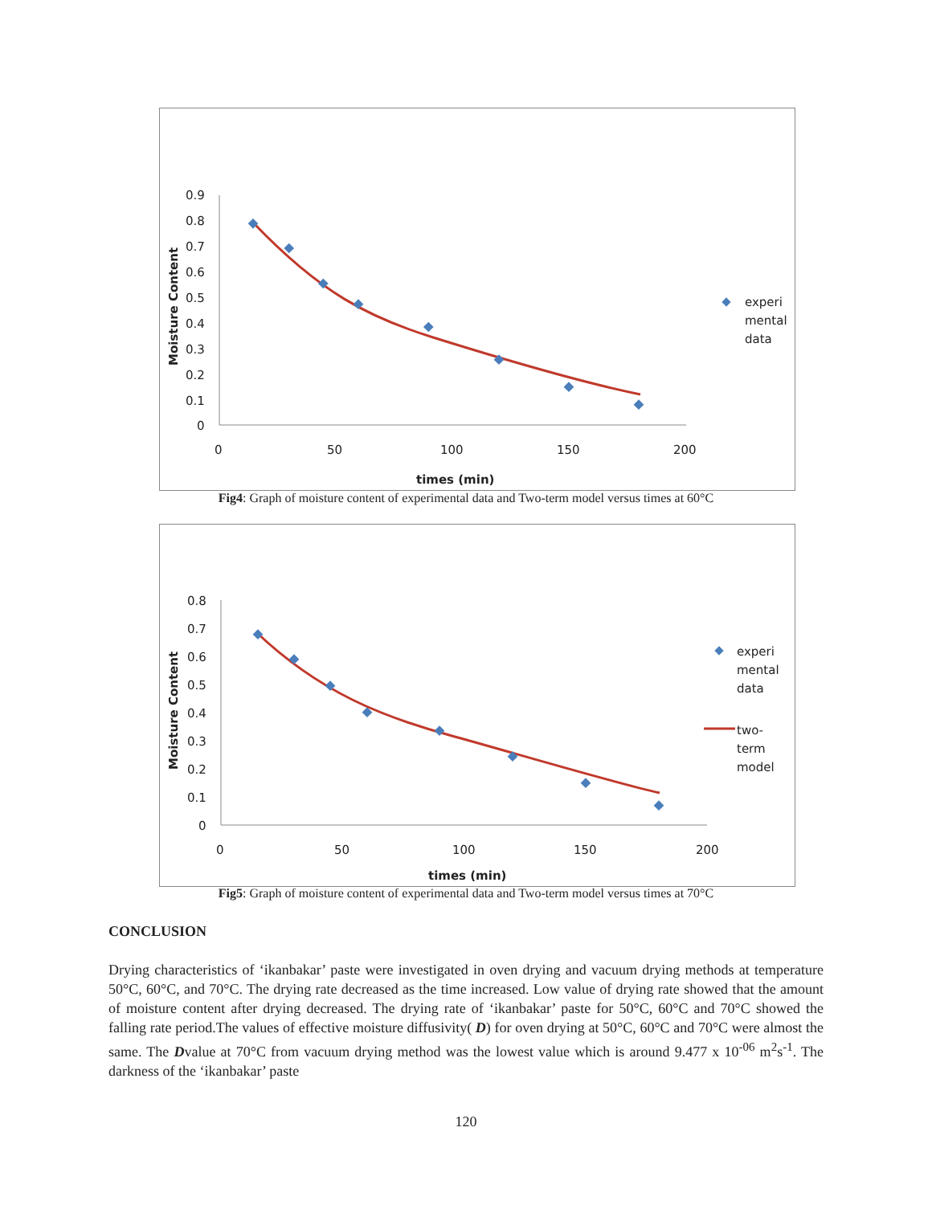Moisture Content
0.9
0.8
0.7
0.6
0.5
0.4
0.3
0.2
0.1
0
0
50
100
150
200
times (min)
experi
mental
data
Fig4: Graph of moisture content of experimental data and Two-term model versus times at 60°C
Moisture Content
0.8
0.7
0.6
0.5
0.4
0.3
0.2
0.1
0
0
50
100
150
200
times (min)
experi
mental
data
two-
term
model
Fig5: Graph of moisture content of experimental data and Two-term model versus times at 70°C
CONCLUSION
Drying characteristics of ‘ikanbakar’ paste were investigated in oven drying and vacuum drying methods at temperature 50°C, 60°C, and 70°C. The drying rate decreased as the time increased. Low value of drying rate showed that the amount of moisture content after drying decreased. The drying rate of ‘ikanbakar’ paste for 50°C, 60°C and 70°C showed the falling rate period.The values of effective moisture diffusivity( D) for oven drying at 50°C, 60°C and 70°C were almost the same. The Dvalue at 70°C from vacuum drying method was the lowest value which is around 9.477 x 10<sup>-06</sup> m<sup>2</sup>s<sup>-1</sup>. The darkness of the ‘ikanbakar’ paste
120